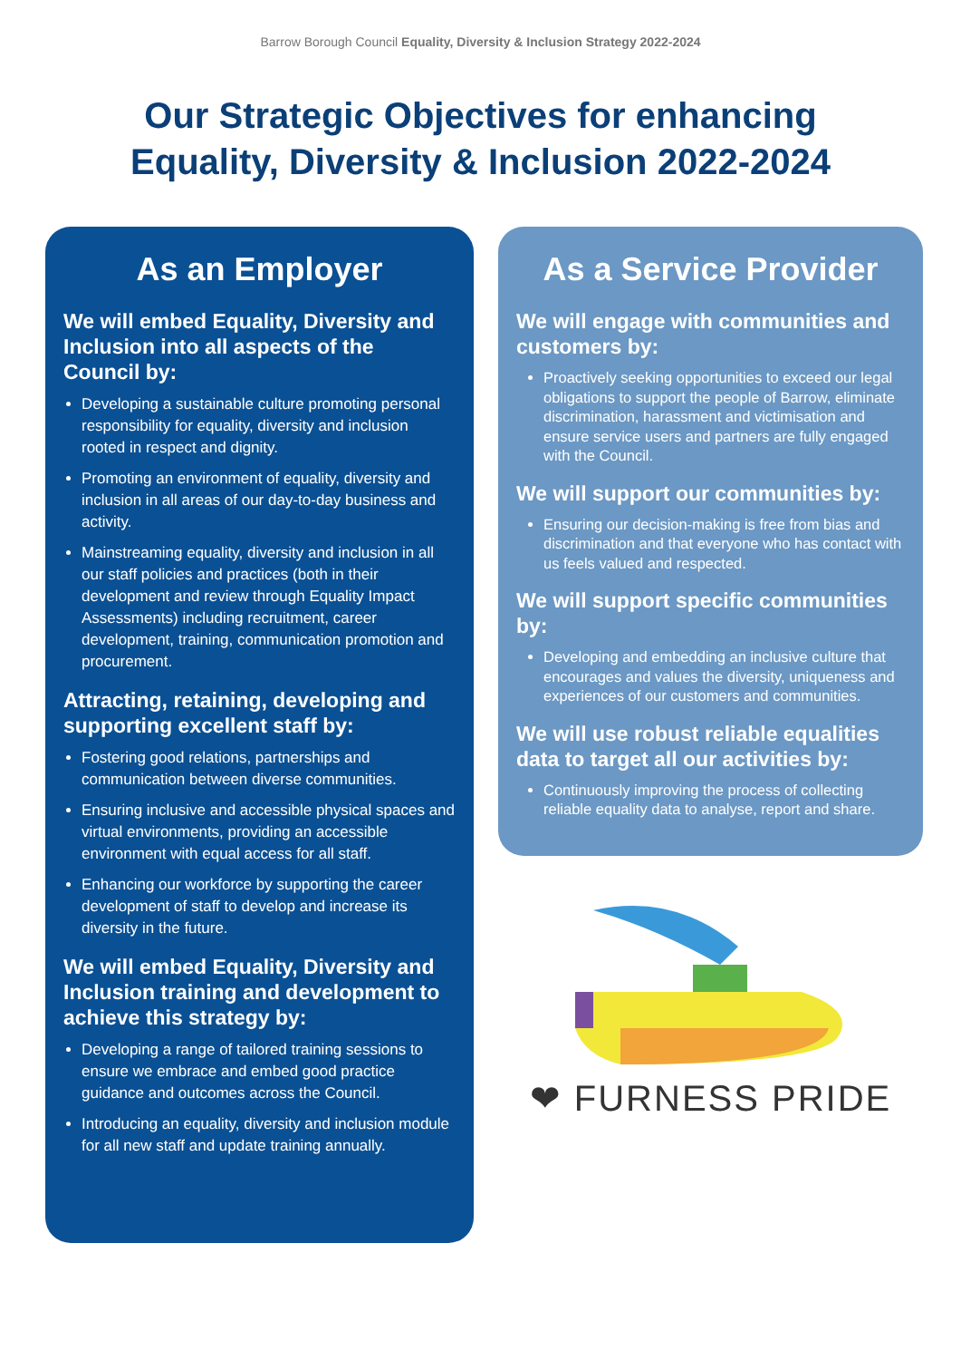Barrow Borough Council Equality, Diversity & Inclusion Strategy 2022-2024
Our Strategic Objectives for enhancing
Equality, Diversity & Inclusion 2022-2024
As an Employer
We will embed Equality, Diversity and Inclusion into all aspects of the Council by:
Developing a sustainable culture promoting personal responsibility for equality, diversity and inclusion rooted in respect and dignity.
Promoting an environment of equality, diversity and inclusion in all areas of our day-to-day business and activity.
Mainstreaming equality, diversity and inclusion in all our staff policies and practices (both in their development and review through Equality Impact Assessments) including recruitment, career development, training, communication promotion and procurement.
Attracting, retaining, developing and supporting excellent staff by:
Fostering good relations, partnerships and communication between diverse communities.
Ensuring inclusive and accessible physical spaces and virtual environments, providing an accessible environment with equal access for all staff.
Enhancing our workforce by supporting the career development of staff to develop and increase its diversity in the future.
We will embed Equality, Diversity and Inclusion training and development to achieve this strategy by:
Developing a range of tailored training sessions to ensure we embrace and embed good practice guidance and outcomes across the Council.
Introducing an equality, diversity and inclusion module for all new staff and update training annually.
As a Service Provider
We will engage with communities and customers by:
Proactively seeking opportunities to exceed our legal obligations to support the people of Barrow, eliminate discrimination, harassment and victimisation and ensure service users and partners are fully engaged with the Council.
We will support our communities by:
Ensuring our decision-making is free from bias and discrimination and that everyone who has contact with us feels valued and respected.
We will support specific communities by:
Developing and embedding an inclusive culture that encourages and values the diversity, uniqueness and experiences of our customers and communities.
We will use robust reliable equalities data to target all our activities by:
Continuously improving the process of collecting reliable equality data to analyse, report and share.
❤ FURNESS PRIDE